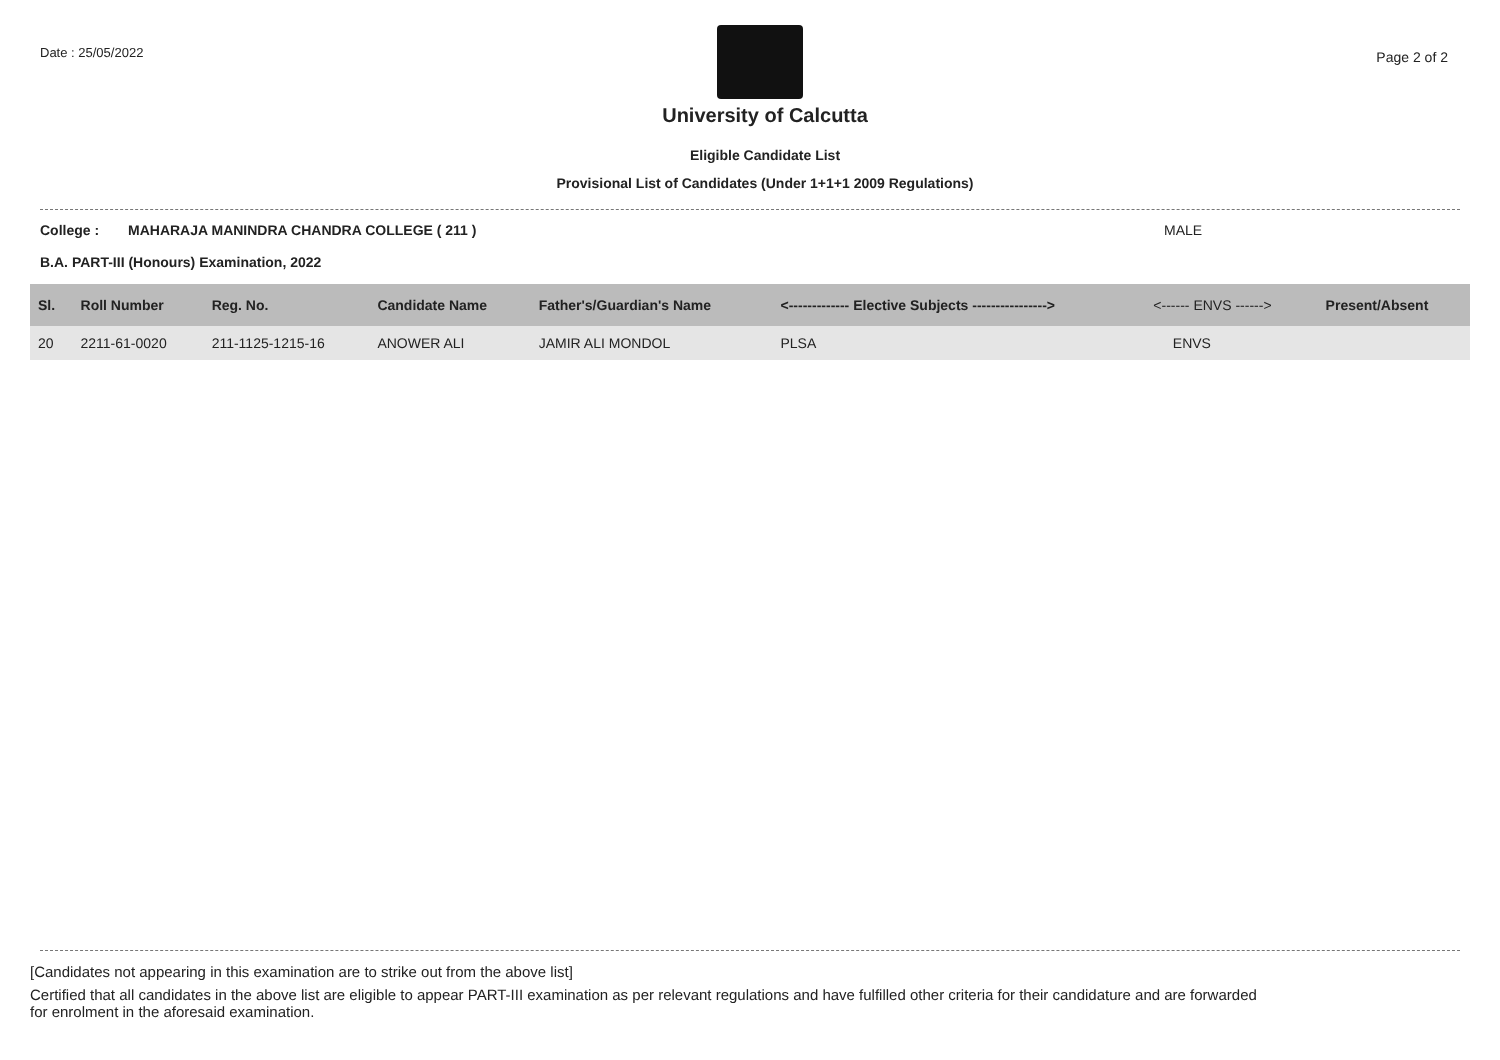Date : 25/05/2022
Page 2 of 2
University of Calcutta
Eligible Candidate List
Provisional List of Candidates (Under 1+1+1 2009 Regulations)
College : MAHARAJA MANINDRA CHANDRA COLLEGE ( 211 ) MALE
B.A. PART-III (Honours) Examination, 2022
| Sl. | Roll Number | Reg. No. | Candidate Name | Father's/Guardian's Name | <------------- Elective Subjects ----------------> | <------ ENVS ------> | Present/Absent |
| --- | --- | --- | --- | --- | --- | --- | --- |
| 20 | 2211-61-0020 | 211-1125-1215-16 | ANOWER ALI | JAMIR ALI MONDOL | PLSA | ENVS | |
[Candidates not appearing in this examination are to strike out from the above list]
Certified that all candidates in the above list are eligible to appear PART-III examination as per relevant regulations and have fulfilled other criteria for their candidature and are forwarded
for enrolment in the aforesaid examination.